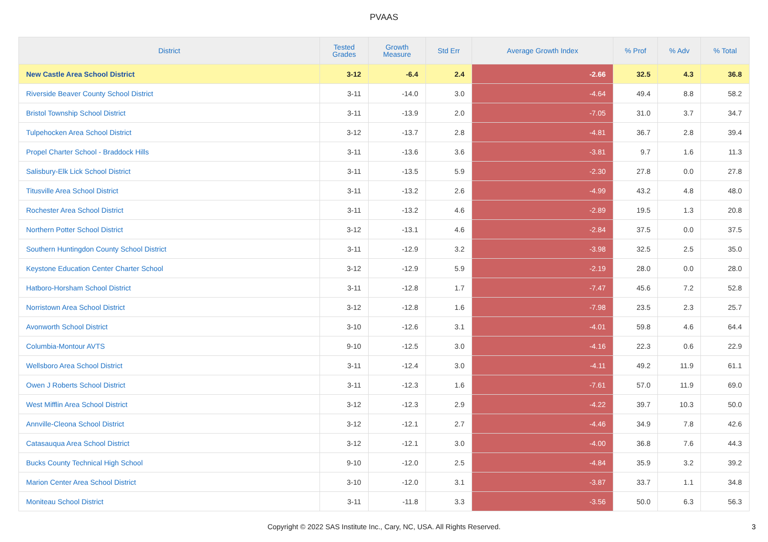PVAAS
| District | Tested Grades | Growth Measure | Std Err | Average Growth Index | % Prof | % Adv | % Total |
| --- | --- | --- | --- | --- | --- | --- | --- |
| New Castle Area School District | 3-12 | -6.4 | 2.4 | -2.66 | 32.5 | 4.3 | 36.8 |
| Riverside Beaver County School District | 3-11 | -14.0 | 3.0 | -4.64 | 49.4 | 8.8 | 58.2 |
| Bristol Township School District | 3-11 | -13.9 | 2.0 | -7.05 | 31.0 | 3.7 | 34.7 |
| Tulpehocken Area School District | 3-12 | -13.7 | 2.8 | -4.81 | 36.7 | 2.8 | 39.4 |
| Propel Charter School - Braddock Hills | 3-11 | -13.6 | 3.6 | -3.81 | 9.7 | 1.6 | 11.3 |
| Salisbury-Elk Lick School District | 3-11 | -13.5 | 5.9 | -2.30 | 27.8 | 0.0 | 27.8 |
| Titusville Area School District | 3-11 | -13.2 | 2.6 | -4.99 | 43.2 | 4.8 | 48.0 |
| Rochester Area School District | 3-11 | -13.2 | 4.6 | -2.89 | 19.5 | 1.3 | 20.8 |
| Northern Potter School District | 3-12 | -13.1 | 4.6 | -2.84 | 37.5 | 0.0 | 37.5 |
| Southern Huntingdon County School District | 3-11 | -12.9 | 3.2 | -3.98 | 32.5 | 2.5 | 35.0 |
| Keystone Education Center Charter School | 3-12 | -12.9 | 5.9 | -2.19 | 28.0 | 0.0 | 28.0 |
| Hatboro-Horsham School District | 3-11 | -12.8 | 1.7 | -7.47 | 45.6 | 7.2 | 52.8 |
| Norristown Area School District | 3-12 | -12.8 | 1.6 | -7.98 | 23.5 | 2.3 | 25.7 |
| Avonworth School District | 3-10 | -12.6 | 3.1 | -4.01 | 59.8 | 4.6 | 64.4 |
| Columbia-Montour AVTS | 9-10 | -12.5 | 3.0 | -4.16 | 22.3 | 0.6 | 22.9 |
| Wellsboro Area School District | 3-11 | -12.4 | 3.0 | -4.11 | 49.2 | 11.9 | 61.1 |
| Owen J Roberts School District | 3-11 | -12.3 | 1.6 | -7.61 | 57.0 | 11.9 | 69.0 |
| West Mifflin Area School District | 3-12 | -12.3 | 2.9 | -4.22 | 39.7 | 10.3 | 50.0 |
| Annville-Cleona School District | 3-12 | -12.1 | 2.7 | -4.46 | 34.9 | 7.8 | 42.6 |
| Catasauqua Area School District | 3-12 | -12.1 | 3.0 | -4.00 | 36.8 | 7.6 | 44.3 |
| Bucks County Technical High School | 9-10 | -12.0 | 2.5 | -4.84 | 35.9 | 3.2 | 39.2 |
| Marion Center Area School District | 3-10 | -12.0 | 3.1 | -3.87 | 33.7 | 1.1 | 34.8 |
| Moniteau School District | 3-11 | -11.8 | 3.3 | -3.56 | 50.0 | 6.3 | 56.3 |
Copyright © 2022 SAS Institute Inc., Cary, NC, USA. All Rights Reserved.
3